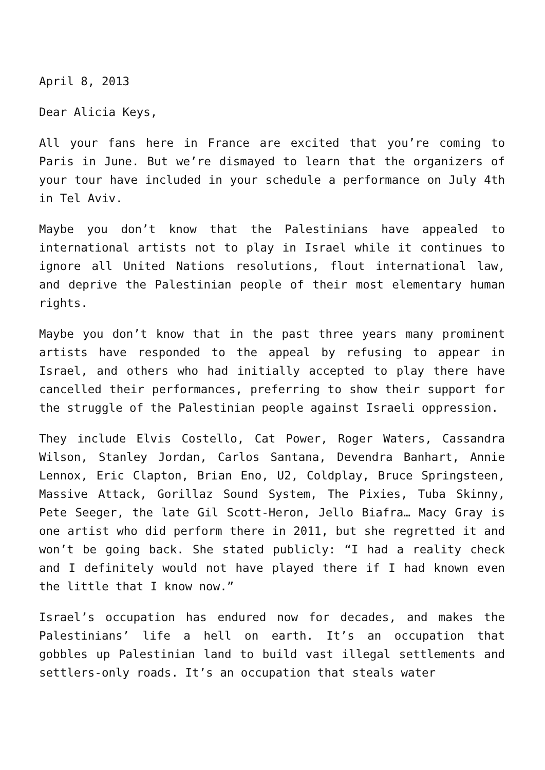April 8, 2013
Dear Alicia Keys,
All your fans here in France are excited that you’re coming to Paris in June. But we’re dismayed to learn that the organizers of your tour have included in your schedule a performance on July 4th in Tel Aviv.
Maybe you don’t know that the Palestinians have appealed to international artists not to play in Israel while it continues to ignore all United Nations resolutions, flout international law, and deprive the Palestinian people of their most elementary human rights.
Maybe you don’t know that in the past three years many prominent artists have responded to the appeal by refusing to appear in Israel, and others who had initially accepted to play there have cancelled their performances, preferring to show their support for the struggle of the Palestinian people against Israeli oppression.
They include Elvis Costello, Cat Power, Roger Waters, Cassandra Wilson, Stanley Jordan, Carlos Santana, Devendra Banhart, Annie Lennox, Eric Clapton, Brian Eno, U2, Coldplay, Bruce Springsteen, Massive Attack, Gorillaz Sound System, The Pixies, Tuba Skinny, Pete Seeger, the late Gil Scott-Heron, Jello Biafra… Macy Gray is one artist who did perform there in 2011, but she regretted it and won’t be going back. She stated publicly: “I had a reality check and I definitely would not have played there if I had known even the little that I know now.”
Israel’s occupation has endured now for decades, and makes the Palestinians’ life a hell on earth. It’s an occupation that gobbles up Palestinian land to build vast illegal settlements and settlers-only roads. It’s an occupation that steals water